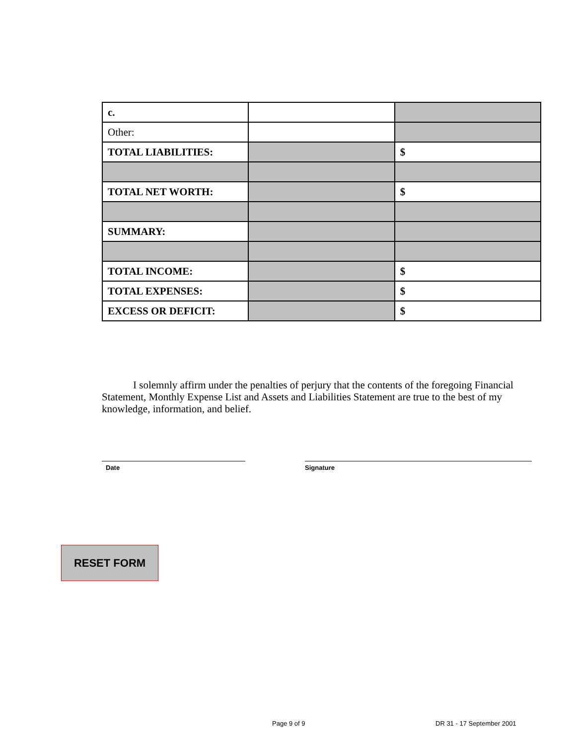| c. | | |
| Other: | | |
| TOTAL LIABILITIES: | | $ |
| TOTAL NET WORTH: | | $ |
| SUMMARY: | | |
| TOTAL INCOME: | | $ |
| TOTAL EXPENSES: | | $ |
| EXCESS OR DEFICIT: | | $ |
I solemnly affirm under the penalties of perjury that the contents of the foregoing Financial Statement, Monthly Expense List and Assets and Liabilities Statement are true to the best of my knowledge, information, and belief.
Date Signature
RESET FORM
Page 9 of 9 DR 31 - 17 September 2001